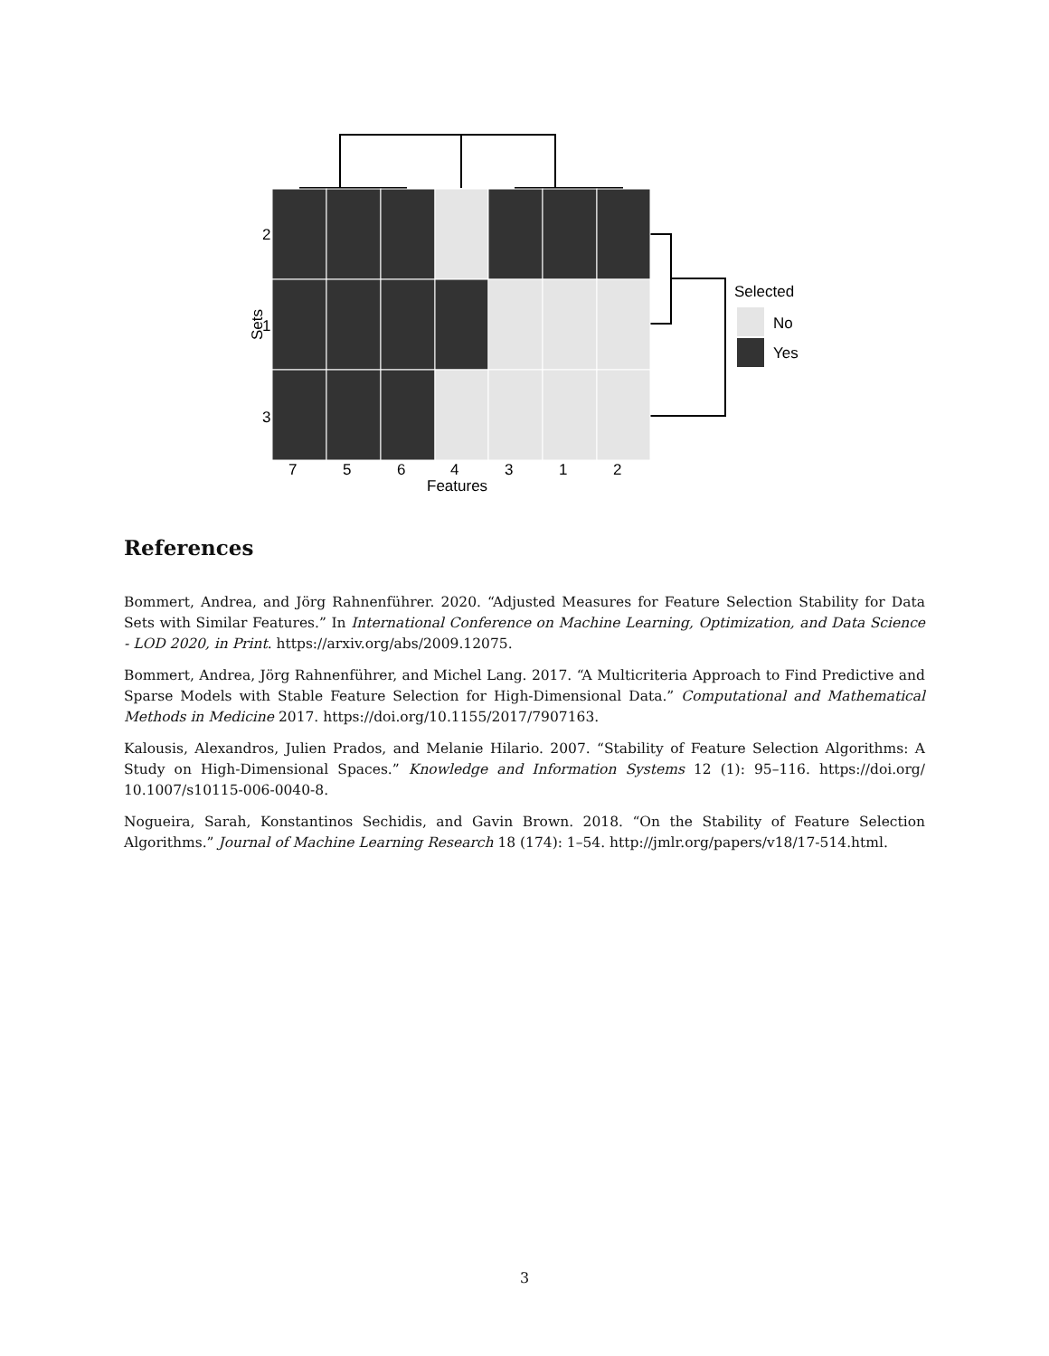2
1
3
Sets
7
5
6
4
3
1
2
Features
Selected
No
Yes
References
Bommert, Andrea, and Jörg Rahnenführer. 2020. “Adjusted Measures for Feature Selection Stability for Data Sets with Similar Features.” In International Conference on Machine Learning, Optimization, and Data Science - LOD 2020, in Print. https://arxiv.org/abs/2009.12075.
Bommert, Andrea, Jörg Rahnenführer, and Michel Lang. 2017. “A Multicriteria Approach to Find Predictive and Sparse Models with Stable Feature Selection for High-Dimensional Data.” Computational and Mathematical Methods in Medicine 2017. https://doi.org/10.1155/2017/7907163.
Kalousis, Alexandros, Julien Prados, and Melanie Hilario. 2007. “Stability of Feature Selection Algorithms: A Study on High-Dimensional Spaces.” Knowledge and Information Systems 12 (1): 95–116. https://doi.org/ 10.1007/s10115-006-0040-8.
Nogueira, Sarah, Konstantinos Sechidis, and Gavin Brown. 2018. “On the Stability of Feature Selection Algorithms.” Journal of Machine Learning Research 18 (174): 1–54. http://jmlr.org/papers/v18/17-514.html.
3